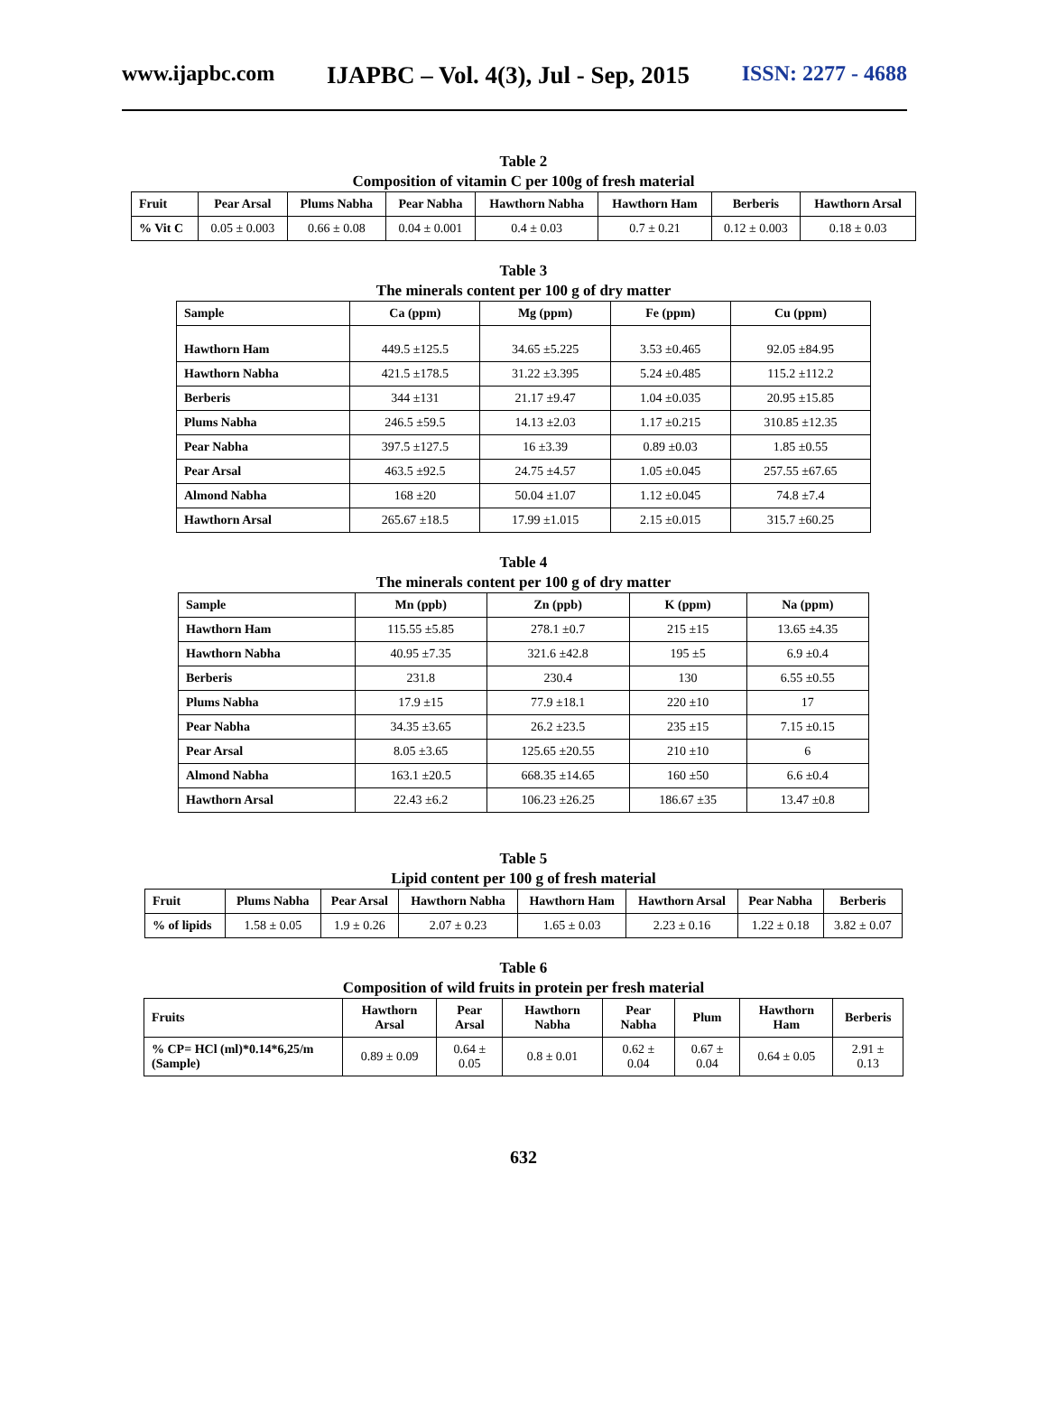www.ijapbc.com IJAPBC – Vol. 4(3), Jul - Sep, 2015 ISSN: 2277 - 4688
Table 2
Composition of vitamin C per 100g of fresh material
| Fruit | Pear Arsal | Plums Nabha | Pear Nabha | Hawthorn Nabha | Hawthorn Ham | Berberis | Hawthorn Arsal |
| --- | --- | --- | --- | --- | --- | --- | --- |
| % Vit C | 0.05 ± 0.003 | 0.66 ± 0.08 | 0.04 ± 0.001 | 0.4 ± 0.03 | 0.7 ± 0.21 | 0.12 ± 0.003 | 0.18 ± 0.03 |
Table 3
The minerals content per 100 g of dry matter
| Sample | Ca (ppm) | Mg (ppm) | Fe (ppm) | Cu (ppm) |
| --- | --- | --- | --- | --- |
| Hawthorn Ham | 449.5 ±125.5 | 34.65 ±5.225 | 3.53 ±0.465 | 92.05 ±84.95 |
| Hawthorn Nabha | 421.5 ±178.5 | 31.22 ±3.395 | 5.24 ±0.485 | 115.2 ±112.2 |
| Berberis | 344 ±131 | 21.17 ±9.47 | 1.04 ±0.035 | 20.95 ±15.85 |
| Plums Nabha | 246.5 ±59.5 | 14.13 ±2.03 | 1.17 ±0.215 | 310.85 ±12.35 |
| Pear Nabha | 397.5 ±127.5 | 16 ±3.39 | 0.89 ±0.03 | 1.85 ±0.55 |
| Pear Arsal | 463.5 ±92.5 | 24.75 ±4.57 | 1.05 ±0.045 | 257.55 ±67.65 |
| Almond Nabha | 168 ±20 | 50.04 ±1.07 | 1.12 ±0.045 | 74.8 ±7.4 |
| Hawthorn Arsal | 265.67 ±18.5 | 17.99 ±1.015 | 2.15 ±0.015 | 315.7 ±60.25 |
Table 4
The minerals content per 100 g of dry matter
| Sample | Mn (ppb) | Zn (ppb) | K (ppm) | Na (ppm) |
| --- | --- | --- | --- | --- |
| Hawthorn Ham | 115.55 ±5.85 | 278.1 ±0.7 | 215 ±15 | 13.65 ±4.35 |
| Hawthorn Nabha | 40.95 ±7.35 | 321.6 ±42.8 | 195 ±5 | 6.9 ±0.4 |
| Berberis | 231.8 | 230.4 | 130 | 6.55 ±0.55 |
| Plums Nabha | 17.9 ±15 | 77.9 ±18.1 | 220 ±10 | 17 |
| Pear Nabha | 34.35 ±3.65 | 26.2 ±23.5 | 235 ±15 | 7.15 ±0.15 |
| Pear Arsal | 8.05 ±3.65 | 125.65 ±20.55 | 210 ±10 | 6 |
| Almond Nabha | 163.1 ±20.5 | 668.35 ±14.65 | 160 ±50 | 6.6 ±0.4 |
| Hawthorn Arsal | 22.43 ±6.2 | 106.23 ±26.25 | 186.67 ±35 | 13.47 ±0.8 |
Table 5
Lipid content per 100 g of fresh material
| Fruit | Plums Nabha | Pear Arsal | Hawthorn Nabha | Hawthorn Ham | Hawthorn Arsal | Pear Nabha | Berberis |
| --- | --- | --- | --- | --- | --- | --- | --- |
| % of lipids | 1.58 ± 0.05 | 1.9 ± 0.26 | 2.07 ± 0.23 | 1.65 ± 0.03 | 2.23 ± 0.16 | 1.22 ± 0.18 | 3.82 ± 0.07 |
Table 6
Composition of wild fruits in protein per fresh material
| Fruits | Hawthorn Arsal | Pear Arsal | Hawthorn Nabha | Pear Nabha | Plum | Hawthorn Ham | Berberis |
| --- | --- | --- | --- | --- | --- | --- | --- |
| % CP= HCl (ml)*0.14*6,25/m (Sample) | 0.89 ± 0.09 | 0.64 ± 0.05 | 0.8 ± 0.01 | 0.62 ± 0.04 | 0.67 ± 0.04 | 0.64 ± 0.05 | 2.91 ± 0.13 |
632